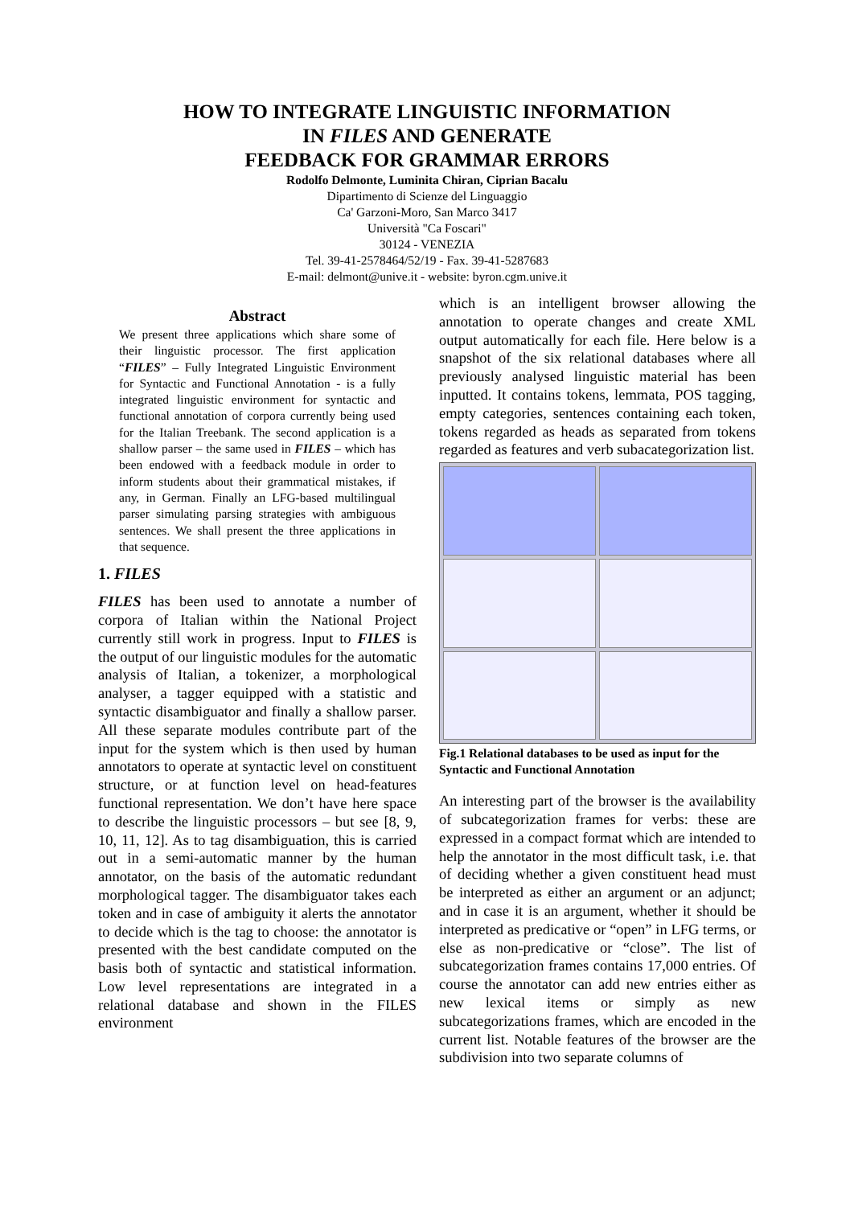HOW TO INTEGRATE LINGUISTIC INFORMATION
IN FILES AND GENERATE
FEEDBACK FOR GRAMMAR ERRORS
Rodolfo Delmonte, Luminita Chiran, Ciprian Bacalu
Dipartimento di Scienze del Linguaggio
Ca' Garzoni-Moro, San Marco 3417
Università "Ca Foscari"
30124 - VENEZIA
Tel. 39-41-2578464/52/19 - Fax. 39-41-5287683
E-mail: delmont@unive.it - website: byron.cgm.unive.it
Abstract
We present three applications which share some of their linguistic processor. The first application “FILES” – Fully Integrated Linguistic Environment for Syntactic and Functional Annotation - is a fully integrated linguistic environment for syntactic and functional annotation of corpora currently being used for the Italian Treebank. The second application is a shallow parser – the same used in FILES – which has been endowed with a feedback module in order to inform students about their grammatical mistakes, if any, in German. Finally an LFG-based multilingual parser simulating parsing strategies with ambiguous sentences. We shall present the three applications in that sequence.
1. FILES
FILES has been used to annotate a number of corpora of Italian within the National Project currently still work in progress. Input to FILES is the output of our linguistic modules for the automatic analysis of Italian, a tokenizer, a morphological analyser, a tagger equipped with a statistic and syntactic disambiguator and finally a shallow parser. All these separate modules contribute part of the input for the system which is then used by human annotators to operate at syntactic level on constituent structure, or at function level on head-features functional representation. We don’t have here space to describe the linguistic processors – but see [8, 9, 10, 11, 12]. As to tag disambiguation, this is carried out in a semi-automatic manner by the human annotator, on the basis of the automatic redundant morphological tagger. The disambiguator takes each token and in case of ambiguity it alerts the annotator to decide which is the tag to choose: the annotator is presented with the best candidate computed on the basis both of syntactic and statistical information. Low level representations are integrated in a relational database and shown in the FILES environment
which is an intelligent browser allowing the annotation to operate changes and create XML output automatically for each file. Here below is a snapshot of the six relational databases where all previously analysed linguistic material has been inputted. It contains tokens, lemmata, POS tagging, empty categories, sentences containing each token, tokens regarded as heads as separated from tokens regarded as features and verb subacategorization list.
Fig.1 Relational databases to be used as input for the Syntactic and Functional Annotation
An interesting part of the browser is the availability of subcategorization frames for verbs: these are expressed in a compact format which are intended to help the annotator in the most difficult task, i.e. that of deciding whether a given constituent head must be interpreted as either an argument or an adjunct; and in case it is an argument, whether it should be interpreted as predicative or “open” in LFG terms, or else as non-predicative or “close”. The list of subcategorization frames contains 17,000 entries. Of course the annotator can add new entries either as new lexical items or simply as new subcategorizations frames, which are encoded in the current list. Notable features of the browser are the subdivision into two separate columns of